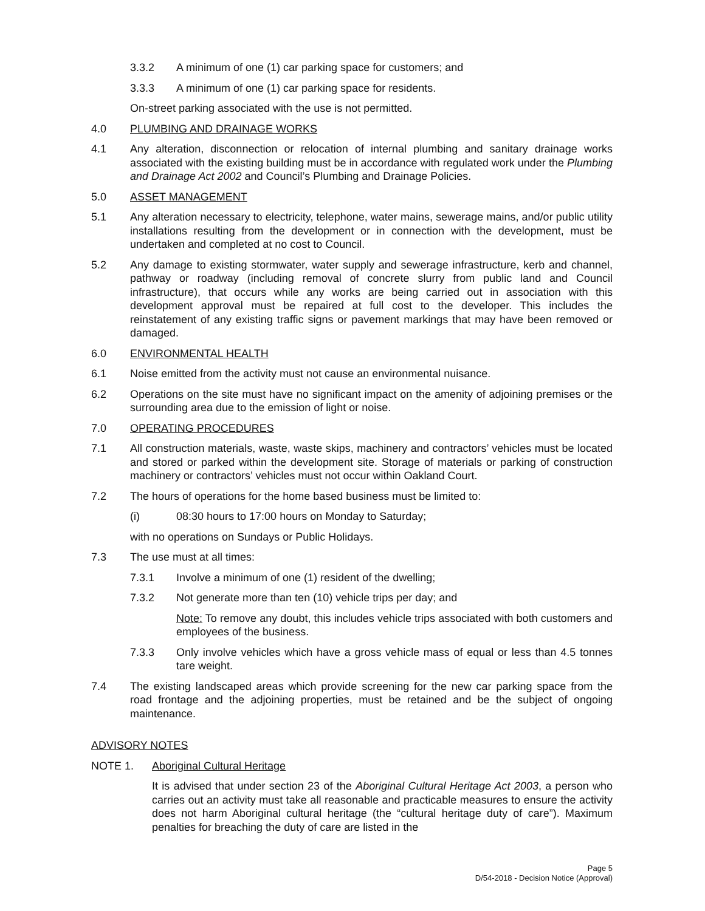3.3.2 A minimum of one (1) car parking space for customers; and
3.3.3 A minimum of one (1) car parking space for residents.
On-street parking associated with the use is not permitted.
4.0 PLUMBING AND DRAINAGE WORKS
4.1 Any alteration, disconnection or relocation of internal plumbing and sanitary drainage works associated with the existing building must be in accordance with regulated work under the Plumbing and Drainage Act 2002 and Council’s Plumbing and Drainage Policies.
5.0 ASSET MANAGEMENT
5.1 Any alteration necessary to electricity, telephone, water mains, sewerage mains, and/or public utility installations resulting from the development or in connection with the development, must be undertaken and completed at no cost to Council.
5.2 Any damage to existing stormwater, water supply and sewerage infrastructure, kerb and channel, pathway or roadway (including removal of concrete slurry from public land and Council infrastructure), that occurs while any works are being carried out in association with this development approval must be repaired at full cost to the developer. This includes the reinstatement of any existing traffic signs or pavement markings that may have been removed or damaged.
6.0 ENVIRONMENTAL HEALTH
6.1 Noise emitted from the activity must not cause an environmental nuisance.
6.2 Operations on the site must have no significant impact on the amenity of adjoining premises or the surrounding area due to the emission of light or noise.
7.0 OPERATING PROCEDURES
7.1 All construction materials, waste, waste skips, machinery and contractors’ vehicles must be located and stored or parked within the development site. Storage of materials or parking of construction machinery or contractors’ vehicles must not occur within Oakland Court.
7.2 The hours of operations for the home based business must be limited to:
(i) 08:30 hours to 17:00 hours on Monday to Saturday;
with no operations on Sundays or Public Holidays.
7.3 The use must at all times:
7.3.1 Involve a minimum of one (1) resident of the dwelling;
7.3.2 Not generate more than ten (10) vehicle trips per day; and
Note: To remove any doubt, this includes vehicle trips associated with both customers and employees of the business.
7.3.3 Only involve vehicles which have a gross vehicle mass of equal or less than 4.5 tonnes tare weight.
7.4 The existing landscaped areas which provide screening for the new car parking space from the road frontage and the adjoining properties, must be retained and be the subject of ongoing maintenance.
ADVISORY NOTES
NOTE 1. Aboriginal Cultural Heritage
It is advised that under section 23 of the Aboriginal Cultural Heritage Act 2003, a person who carries out an activity must take all reasonable and practicable measures to ensure the activity does not harm Aboriginal cultural heritage (the “cultural heritage duty of care”). Maximum penalties for breaching the duty of care are listed in the
Page 5
D/54-2018 - Decision Notice (Approval)